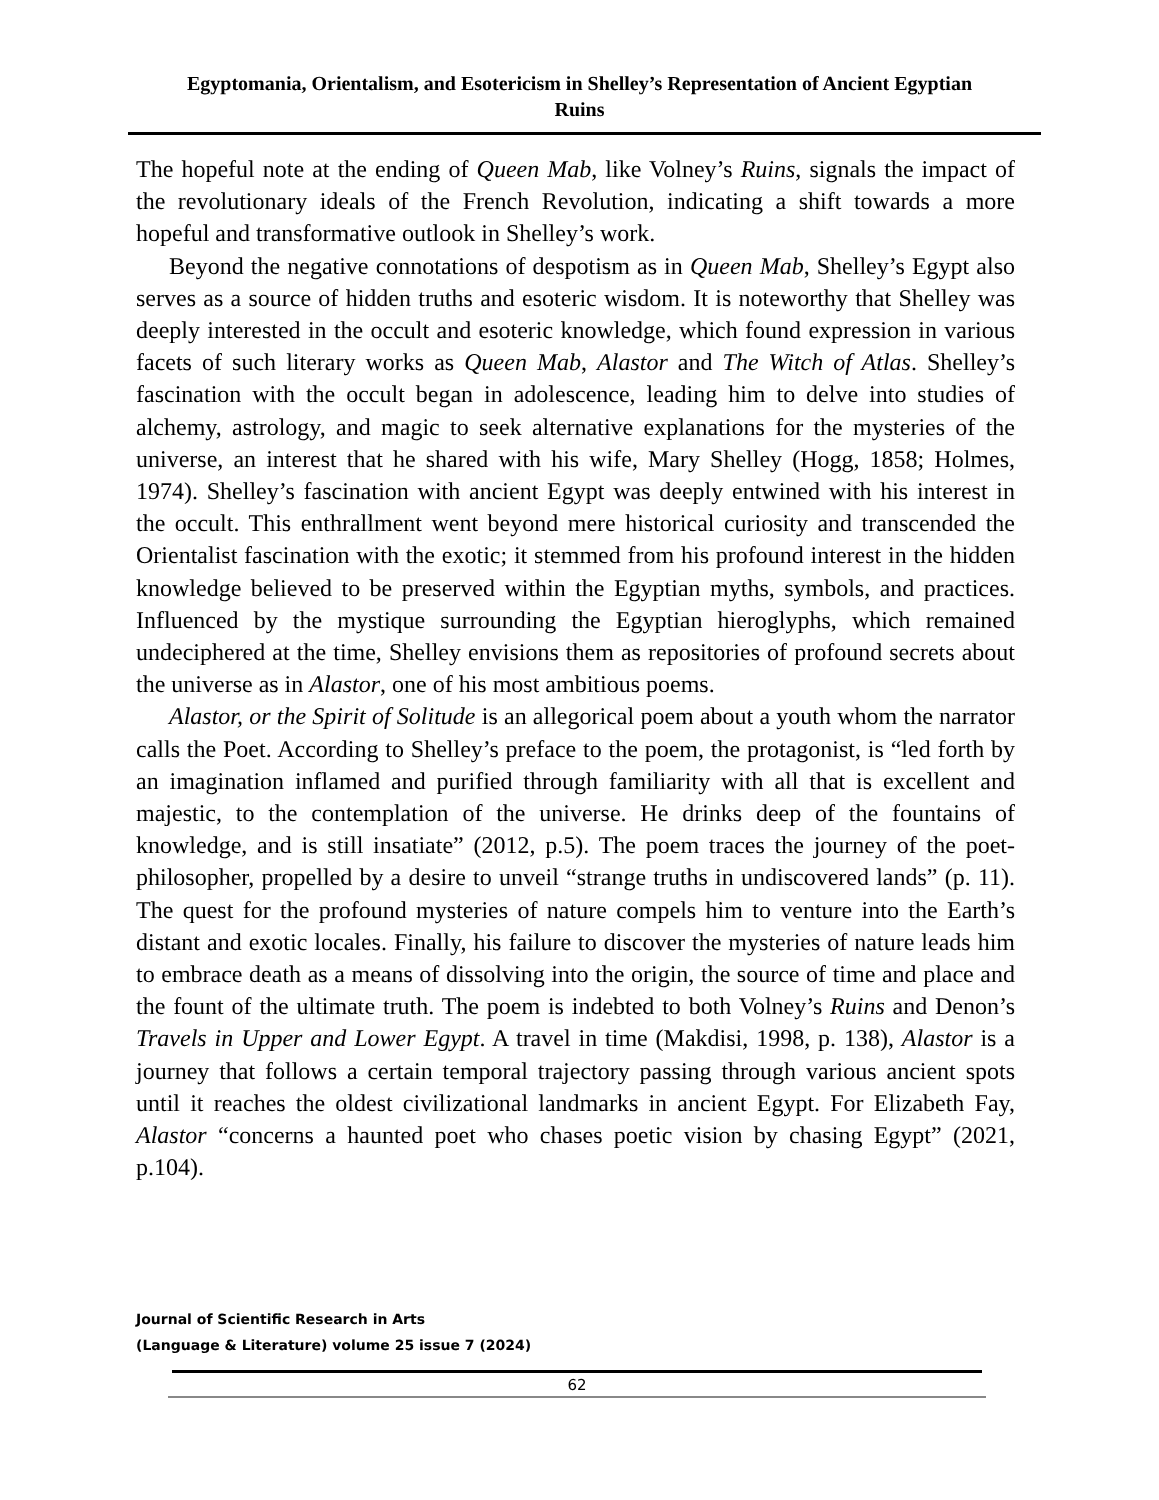Egyptomania, Orientalism, and Esotericism in Shelley’s Representation of Ancient Egyptian Ruins
The hopeful note at the ending of Queen Mab, like Volney’s Ruins, signals the impact of the revolutionary ideals of the French Revolution, indicating a shift towards a more hopeful and transformative outlook in Shelley’s work.
Beyond the negative connotations of despotism as in Queen Mab, Shelley’s Egypt also serves as a source of hidden truths and esoteric wisdom. It is noteworthy that Shelley was deeply interested in the occult and esoteric knowledge, which found expression in various facets of such literary works as Queen Mab, Alastor and The Witch of Atlas. Shelley’s fascination with the occult began in adolescence, leading him to delve into studies of alchemy, astrology, and magic to seek alternative explanations for the mysteries of the universe, an interest that he shared with his wife, Mary Shelley (Hogg, 1858; Holmes, 1974). Shelley’s fascination with ancient Egypt was deeply entwined with his interest in the occult. This enthrallment went beyond mere historical curiosity and transcended the Orientalist fascination with the exotic; it stemmed from his profound interest in the hidden knowledge believed to be preserved within the Egyptian myths, symbols, and practices. Influenced by the mystique surrounding the Egyptian hieroglyphs, which remained undeciphered at the time, Shelley envisions them as repositories of profound secrets about the universe as in Alastor, one of his most ambitious poems.
Alastor, or the Spirit of Solitude is an allegorical poem about a youth whom the narrator calls the Poet. According to Shelley’s preface to the poem, the protagonist, is “led forth by an imagination inflamed and purified through familiarity with all that is excellent and majestic, to the contemplation of the universe. He drinks deep of the fountains of knowledge, and is still insatiate” (2012, p.5). The poem traces the journey of the poet-philosopher, propelled by a desire to unveil “strange truths in undiscovered lands” (p. 11). The quest for the profound mysteries of nature compels him to venture into the Earth’s distant and exotic locales. Finally, his failure to discover the mysteries of nature leads him to embrace death as a means of dissolving into the origin, the source of time and place and the fount of the ultimate truth. The poem is indebted to both Volney’s Ruins and Denon’s Travels in Upper and Lower Egypt. A travel in time (Makdisi, 1998, p. 138), Alastor is a journey that follows a certain temporal trajectory passing through various ancient spots until it reaches the oldest civilizational landmarks in ancient Egypt. For Elizabeth Fay, Alastor “concerns a haunted poet who chases poetic vision by chasing Egypt” (2021, p.104).
Journal of Scientific Research in Arts
(Language & Literature) volume 25 issue 7 (2024)
62